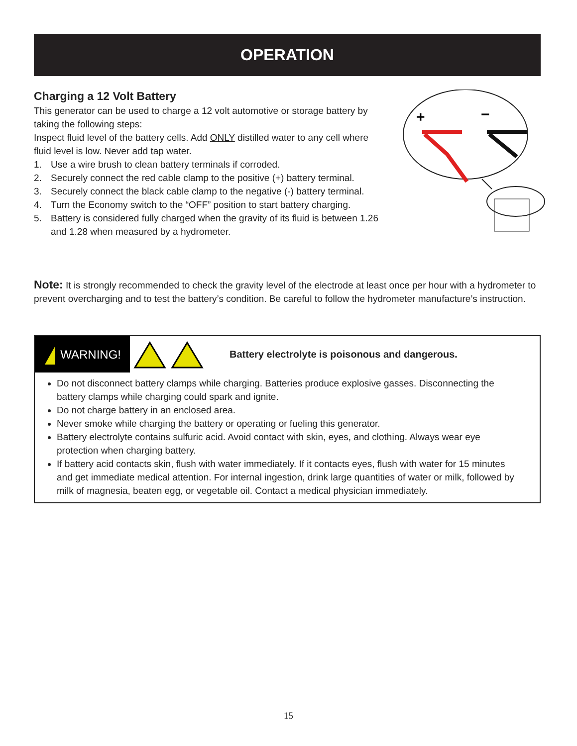OPERATION
Charging a 12 Volt Battery
This generator can be used to charge a 12 volt automotive or storage battery by taking the following steps:
Inspect fluid level of the battery cells. Add ONLY distilled water to any cell where fluid level is low. Never add tap water.
1. Use a wire brush to clean battery terminals if corroded.
2. Securely connect the red cable clamp to the positive (+) battery terminal.
3. Securely connect the black cable clamp to the negative (-) battery terminal.
4. Turn the Economy switch to the “OFF” position to start battery charging.
5. Battery is considered fully charged when the gravity of its fluid is between 1.26 and 1.28 when measured by a hydrometer.
+
−
Note: It is strongly recommended to check the gravity level of the electrode at least once per hour with a hydrometer to prevent overcharging and to test the battery’s condition. Be careful to follow the hydrometer manufacture’s instruction.
!
WARNING!
Battery electrolyte is poisonous and dangerous.
Do not disconnect battery clamps while charging. Batteries produce explosive gasses. Disconnecting the battery clamps while charging could spark and ignite.
Do not charge battery in an enclosed area.
Never smoke while charging the battery or operating or fueling this generator.
Battery electrolyte contains sulfuric acid. Avoid contact with skin, eyes, and clothing. Always wear eye protection when charging battery.
If battery acid contacts skin, flush with water immediately. If it contacts eyes, flush with water for 15 minutes and get immediate medical attention. For internal ingestion, drink large quantities of water or milk, followed by milk of magnesia, beaten egg, or vegetable oil. Contact a medical physician immediately.
15